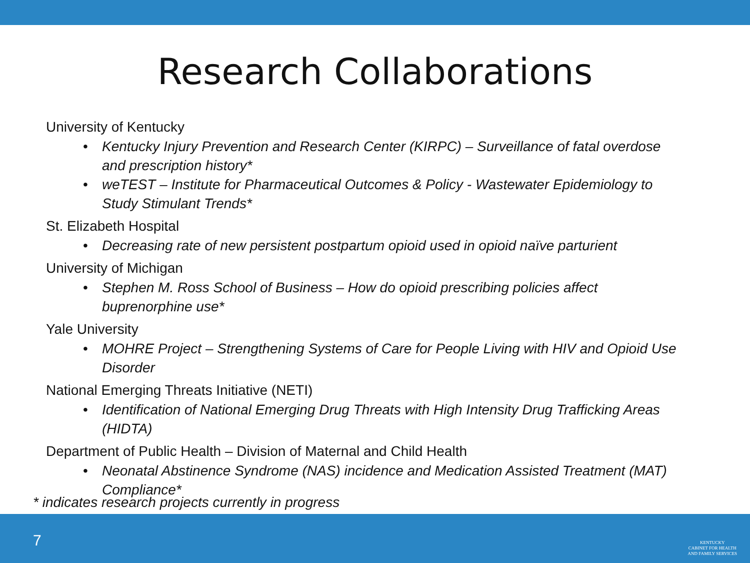Research Collaborations
University of Kentucky
• Kentucky Injury Prevention and Research Center (KIRPC) – Surveillance of fatal overdose and prescription history*
• weTEST – Institute for Pharmaceutical Outcomes & Policy - Wastewater Epidemiology to Study Stimulant Trends*
St. Elizabeth Hospital
• Decreasing rate of new persistent postpartum opioid used in opioid naïve parturient
University of Michigan
• Stephen M. Ross School of Business – How do opioid prescribing policies affect buprenorphine use*
Yale University
• MOHRE Project – Strengthening Systems of Care for People Living with HIV and Opioid Use Disorder
National Emerging Threats Initiative (NETI)
• Identification of National Emerging Drug Threats with High Intensity Drug Trafficking Areas (HIDTA)
Department of Public Health – Division of Maternal and Child Health
• Neonatal Abstinence Syndrome (NAS) incidence and Medication Assisted Treatment (MAT) Compliance*
* indicates research projects currently in progress
7
KENTUCKY
CABINET FOR HEALTH
AND FAMILY SERVICES